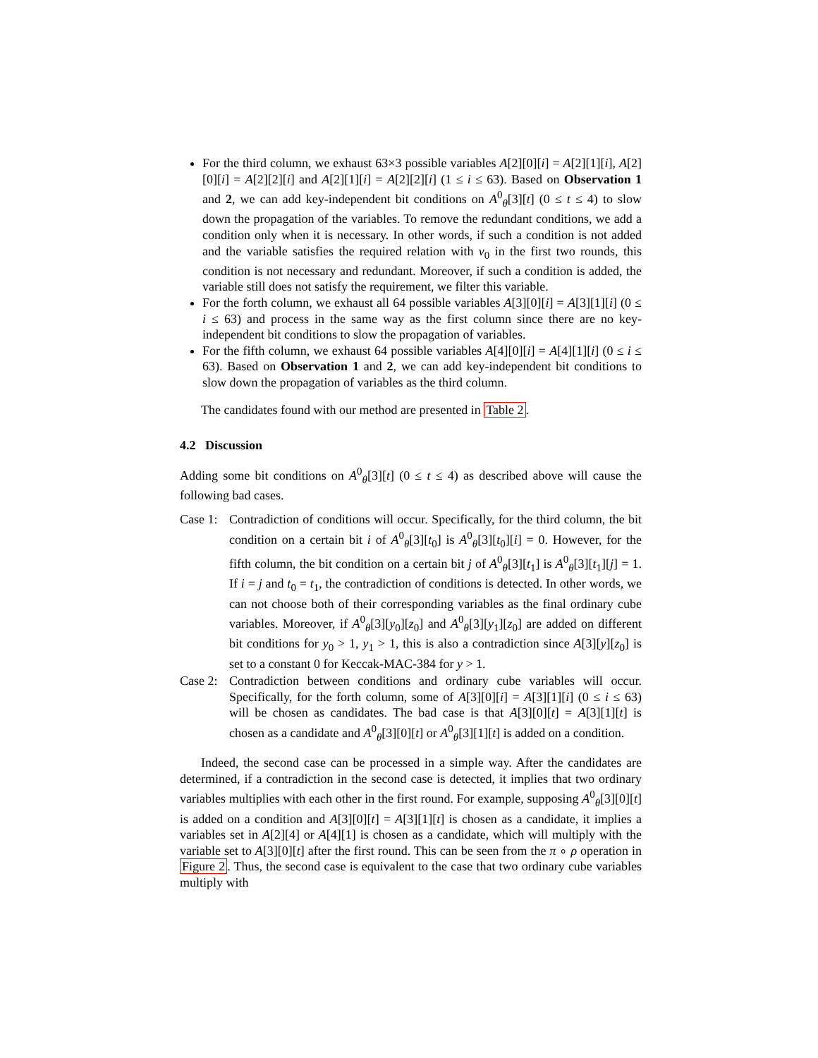For the third column, we exhaust 63×3 possible variables A[2][0][i] = A[2][1][i], A[2][0][i] = A[2][2][i] and A[2][1][i] = A[2][2][i] (1 ≤ i ≤ 63). Based on Observation 1 and 2, we can add key-independent bit conditions on A<sup>0</sup><sub>θ</sub>[3][t] (0 ≤ t ≤ 4) to slow down the propagation of the variables. To remove the redundant conditions, we add a condition only when it is necessary. In other words, if such a condition is not added and the variable satisfies the required relation with v<sub>0</sub> in the first two rounds, this condition is not necessary and redundant. Moreover, if such a condition is added, the variable still does not satisfy the requirement, we filter this variable.
For the forth column, we exhaust all 64 possible variables A[3][0][i] = A[3][1][i] (0 ≤ i ≤ 63) and process in the same way as the first column since there are no key-independent bit conditions to slow the propagation of variables.
For the fifth column, we exhaust 64 possible variables A[4][0][i] = A[4][1][i] (0 ≤ i ≤ 63). Based on Observation 1 and 2, we can add key-independent bit conditions to slow down the propagation of variables as the third column.
The candidates found with our method are presented in Table 2.
4.2 Discussion
Adding some bit conditions on A<sup>0</sup><sub>θ</sub>[3][t] (0 ≤ t ≤ 4) as described above will cause the following bad cases.
Case 1: Contradiction of conditions will occur. Specifically, for the third column, the bit condition on a certain bit i of A<sup>0</sup><sub>θ</sub>[3][t<sub>0</sub>] is A<sup>0</sup><sub>θ</sub>[3][t<sub>0</sub>][i] = 0. However, for the fifth column, the bit condition on a certain bit j of A<sup>0</sup><sub>θ</sub>[3][t<sub>1</sub>] is A<sup>0</sup><sub>θ</sub>[3][t<sub>1</sub>][j] = 1. If i = j and t<sub>0</sub> = t<sub>1</sub>, the contradiction of conditions is detected. In other words, we can not choose both of their corresponding variables as the final ordinary cube variables. Moreover, if A<sup>0</sup><sub>θ</sub>[3][y<sub>0</sub>][z<sub>0</sub>] and A<sup>0</sup><sub>θ</sub>[3][y<sub>1</sub>][z<sub>0</sub>] are added on different bit conditions for y<sub>0</sub> > 1, y<sub>1</sub> > 1, this is also a contradiction since A[3][y][z<sub>0</sub>] is set to a constant 0 for Keccak-MAC-384 for y > 1.
Case 2: Contradiction between conditions and ordinary cube variables will occur. Specifically, for the forth column, some of A[3][0][i] = A[3][1][i] (0 ≤ i ≤ 63) will be chosen as candidates. The bad case is that A[3][0][t] = A[3][1][t] is chosen as a candidate and A<sup>0</sup><sub>θ</sub>[3][0][t] or A<sup>0</sup><sub>θ</sub>[3][1][t] is added on a condition.
Indeed, the second case can be processed in a simple way. After the candidates are determined, if a contradiction in the second case is detected, it implies that two ordinary variables multiplies with each other in the first round. For example, supposing A<sup>0</sup><sub>θ</sub>[3][0][t] is added on a condition and A[3][0][t] = A[3][1][t] is chosen as a candidate, it implies a variables set in A[2][4] or A[4][1] is chosen as a candidate, which will multiply with the variable set to A[3][0][t] after the first round. This can be seen from the π ∘ ρ operation in Figure 2. Thus, the second case is equivalent to the case that two ordinary cube variables multiply with